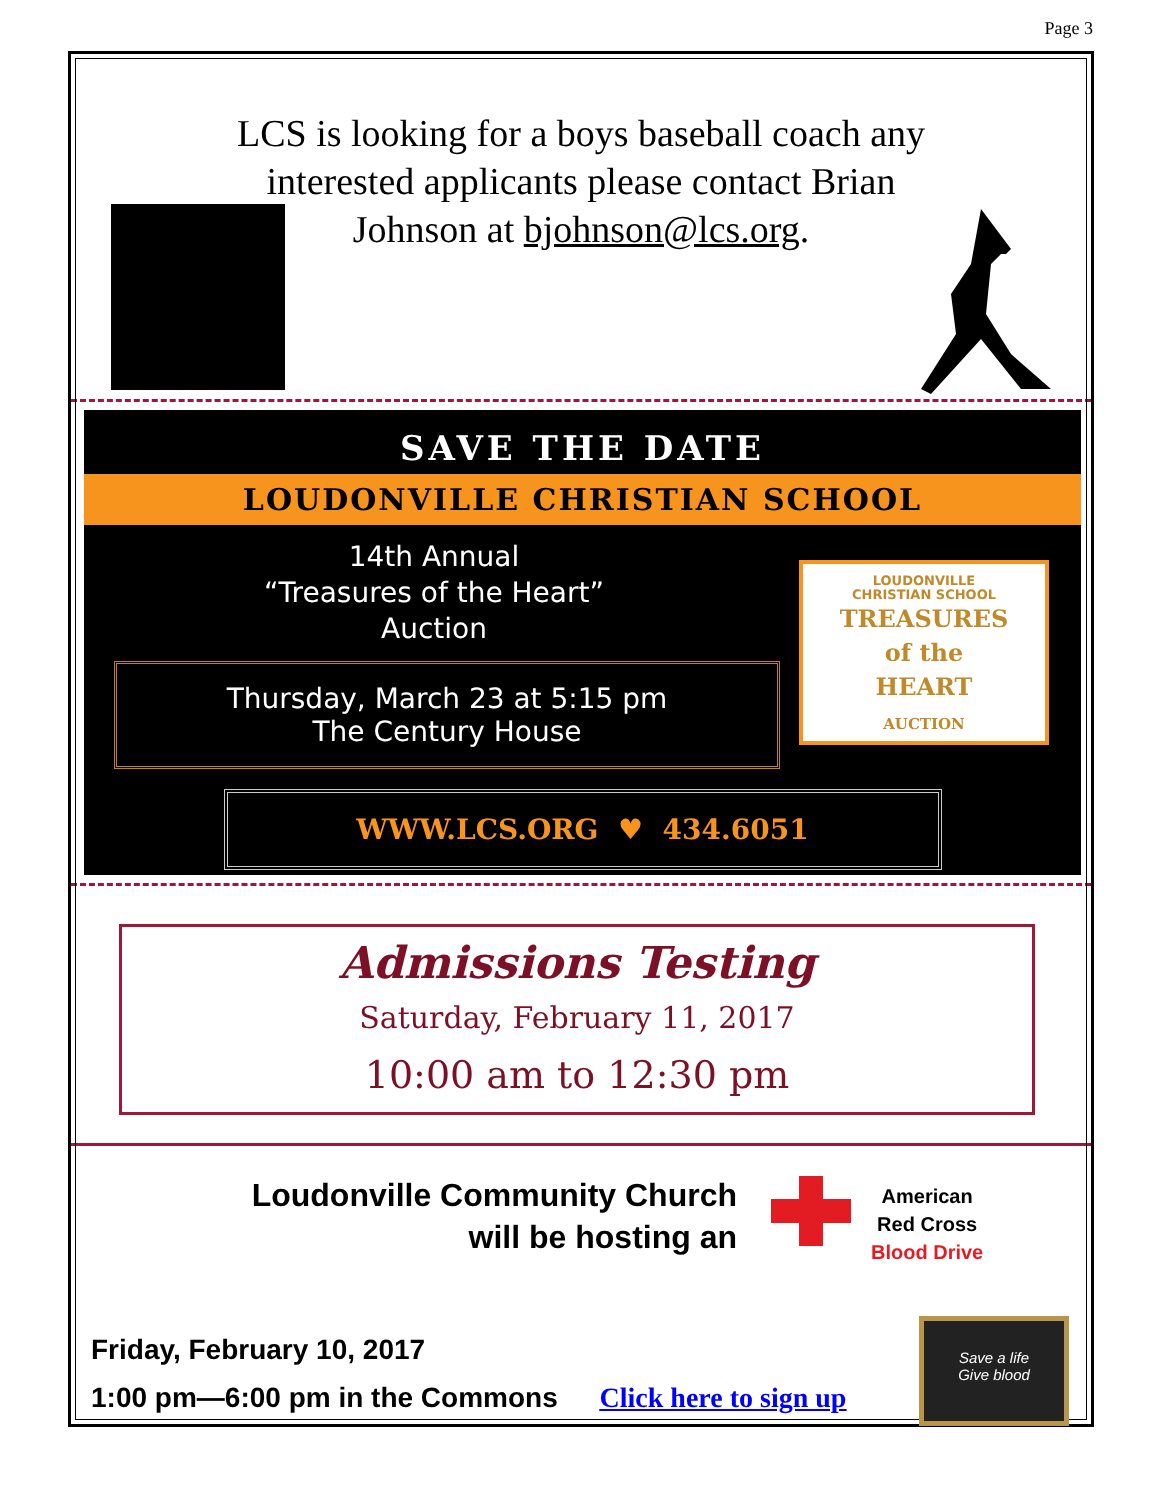Page 3
LCS is looking for a boys baseball coach any interested applicants please contact Brian Johnson at bjohnson@lcs.org.
SAVE THE DATE
LOUDONVILLE CHRISTIAN SCHOOL
14th Annual
“Treasures of the Heart”
Auction
Thursday, March 23 at 5:15 pm
The Century House
LOUDONVILLE
CHRISTIAN SCHOOL
TREASURES
of the
HEART
AUCTION
WWW.LCS.ORG ♥ 434.6051
Admissions Testing
Saturday, February 11, 2017
10:00 am to 12:30 pm
Loudonville Community Church
will be hosting an
American
Red Cross
Blood Drive
Friday, February 10, 2017
1:00 pm—6:00 pm in the Commons Click here to sign up
Save a life
Give blood